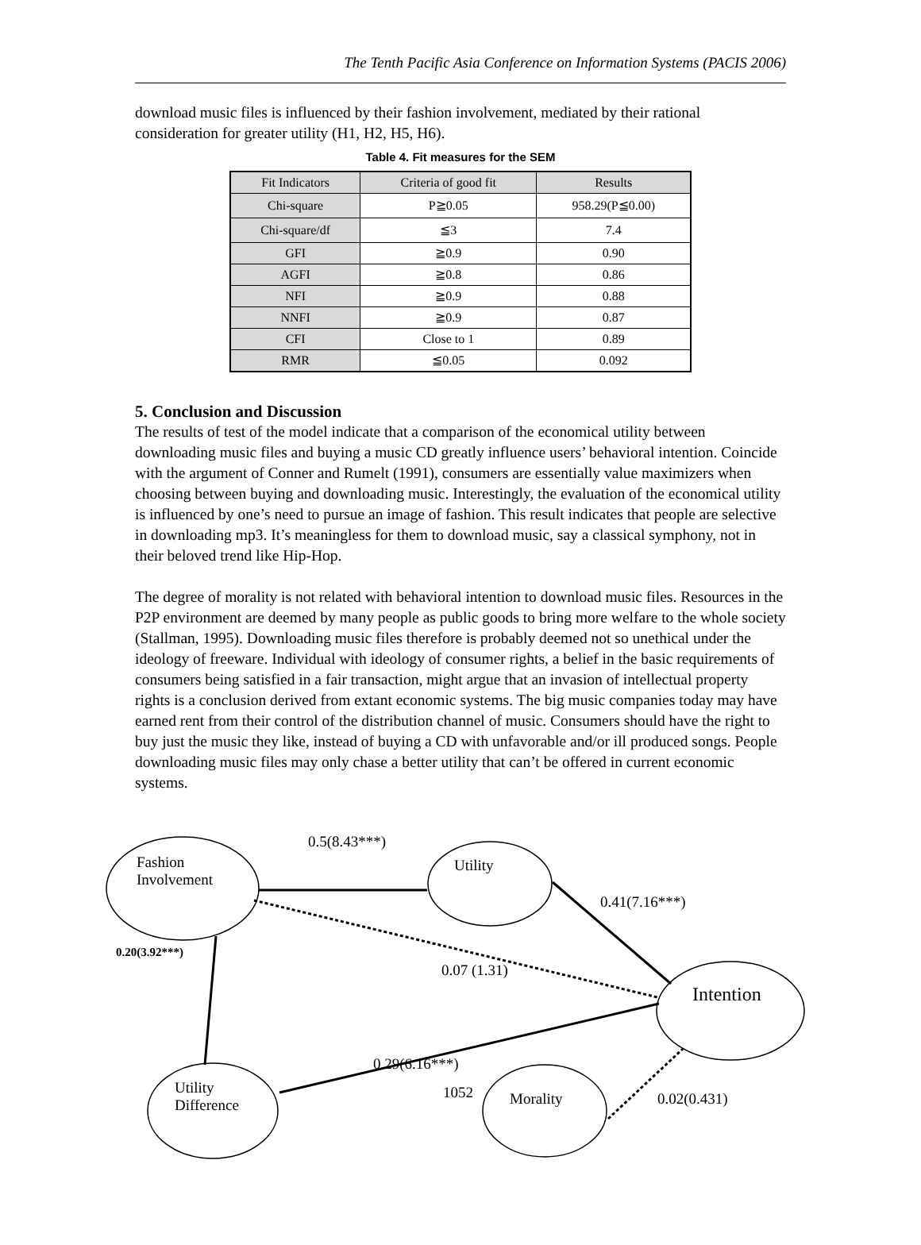The Tenth Pacific Asia Conference on Information Systems (PACIS 2006)
download music files is influenced by their fashion involvement, mediated by their rational consideration for greater utility (H1, H2, H5, H6).
Table 4. Fit measures for the SEM
| Fit Indicators | Criteria of good fit | Results |
| --- | --- | --- |
| Chi-square | P≧0.05 | 958.29(P≦0.00) |
| Chi-square/df | ≦3 | 7.4 |
| GFI | ≧0.9 | 0.90 |
| AGFI | ≧0.8 | 0.86 |
| NFI | ≧0.9 | 0.88 |
| NNFI | ≧0.9 | 0.87 |
| CFI | Close to 1 | 0.89 |
| RMR | ≦0.05 | 0.092 |
5. Conclusion and Discussion
The results of test of the model indicate that a comparison of the economical utility between downloading music files and buying a music CD greatly influence users’ behavioral intention. Coincide with the argument of Conner and Rumelt (1991), consumers are essentially value maximizers when choosing between buying and downloading music. Interestingly, the evaluation of the economical utility is influenced by one’s need to pursue an image of fashion. This result indicates that people are selective in downloading mp3. It’s meaningless for them to download music, say a classical symphony, not in their beloved trend like Hip-Hop.
The degree of morality is not related with behavioral intention to download music files. Resources in the P2P environment are deemed by many people as public goods to bring more welfare to the whole society (Stallman, 1995). Downloading music files therefore is probably deemed not so unethical under the ideology of freeware. Individual with ideology of consumer rights, a belief in the basic requirements of consumers being satisfied in a fair transaction, might argue that an invasion of intellectual property rights is a conclusion derived from extant economic systems. The big music companies today may have earned rent from their control of the distribution channel of music. Consumers should have the right to buy just the music they like, instead of buying a CD with unfavorable and/or ill produced songs. People downloading music files may only chase a better utility that can’t be offered in current economic systems.
0.5(8.43***)
Fashion
Involvement
Utility
0.41(7.16***)
0.20(3.92***)
0.07 (1.31)
Intention
0.29(6.16***)
Utility
Difference
1052 Morality 0.02(0.431)